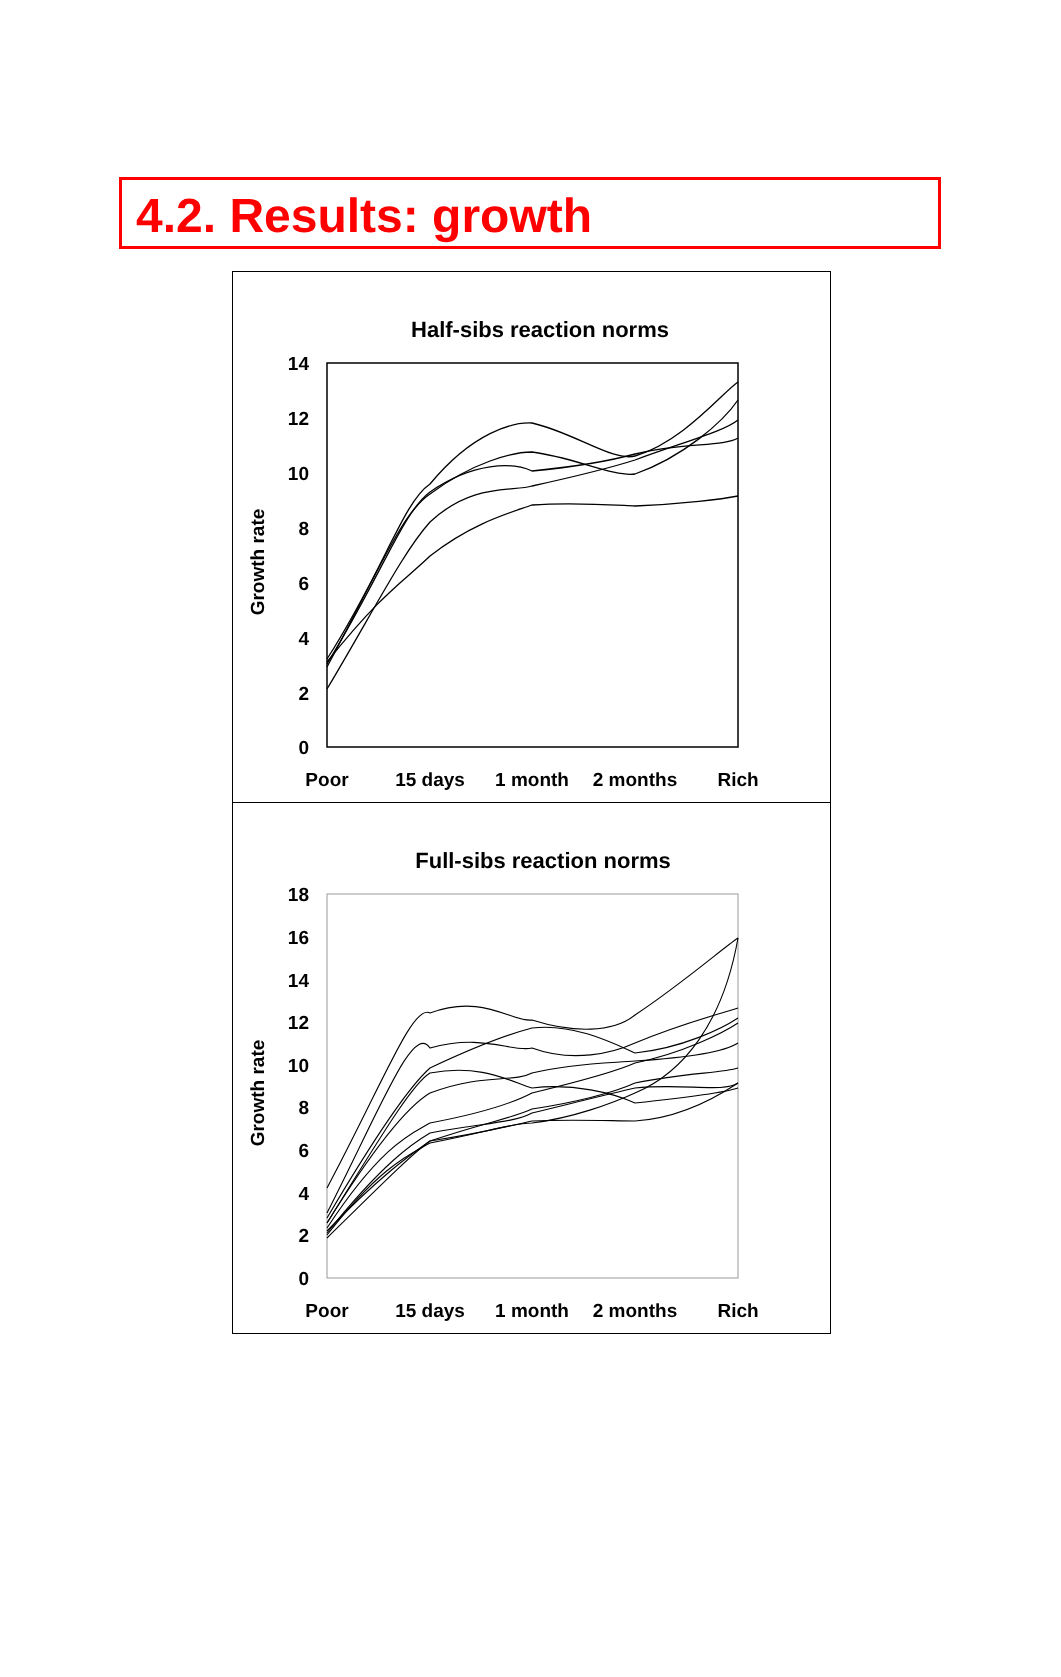4.2. Results: growth
Half-sibs reaction norms
Growth rate
14
12
10
8
6
4
2
0
Poor
15 days
1 month
2 months
Rich
Full-sibs reaction norms
Growth rate
18
16
14
12
10
8
6
4
2
0
Poor
15 days
1 month
2 months
Rich